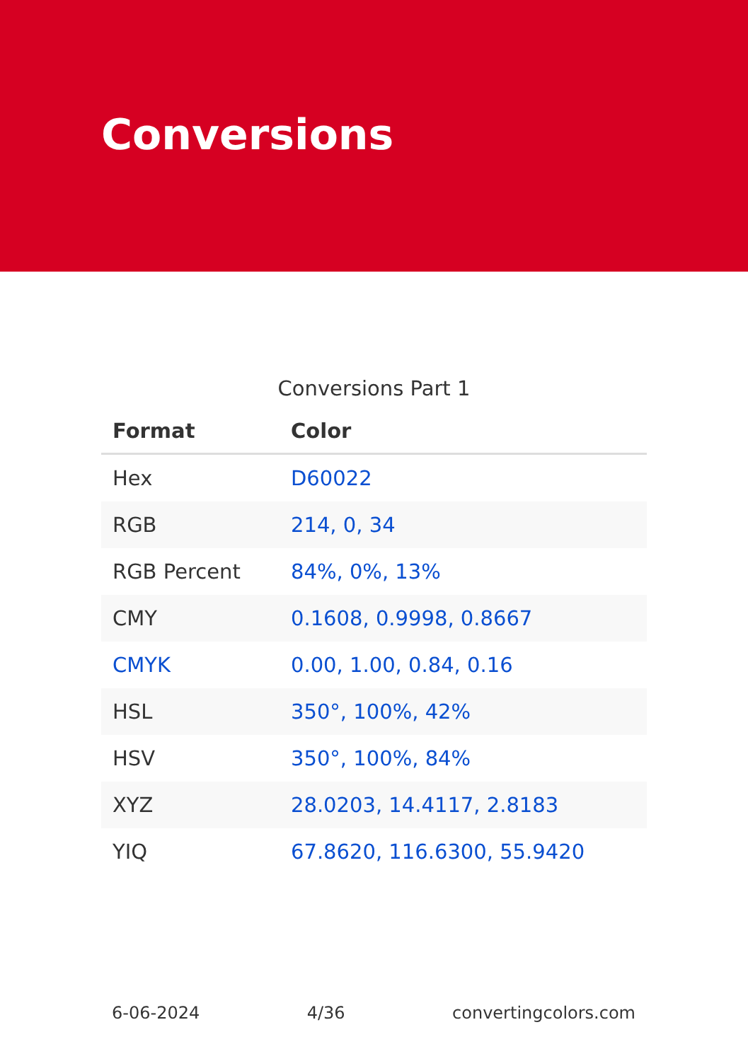Conversions
Conversions Part 1
| Format | Color |
| --- | --- |
| Hex | D60022 |
| RGB | 214, 0, 34 |
| RGB Percent | 84%, 0%, 13% |
| CMY | 0.1608, 0.9998, 0.8667 |
| CMYK | 0.00, 1.00, 0.84, 0.16 |
| HSL | 350°, 100%, 42% |
| HSV | 350°, 100%, 84% |
| XYZ | 28.0203, 14.4117, 2.8183 |
| YIQ | 67.8620, 116.6300, 55.9420 |
6-06-2024 4/36 convertingcolors.com